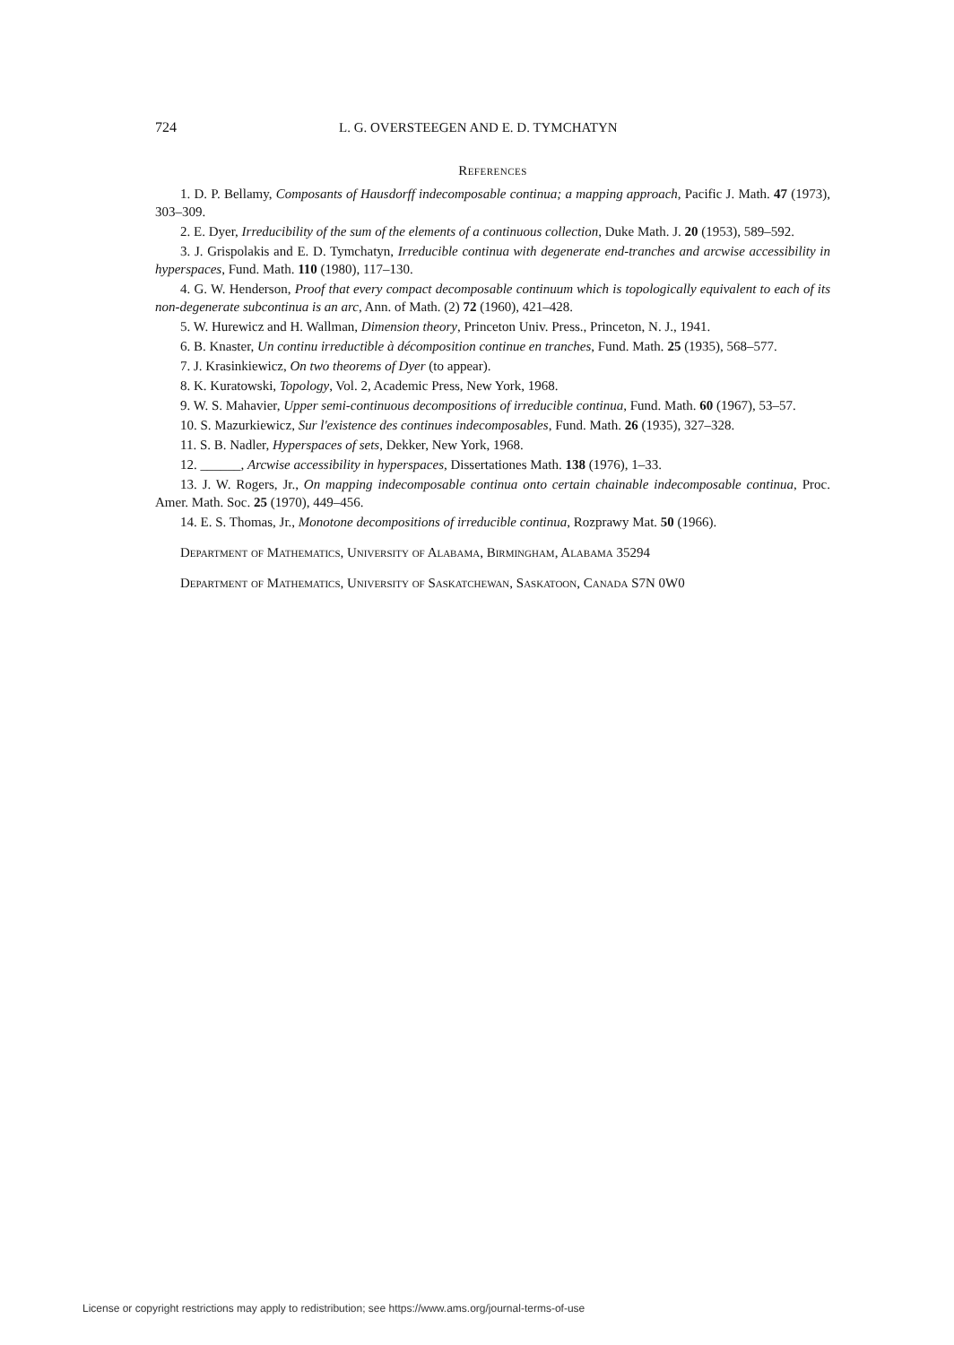724 L. G. OVERSTEEGEN AND E. D. TYMCHATYN
References
1. D. P. Bellamy, Composants of Hausdorff indecomposable continua; a mapping approach, Pacific J. Math. 47 (1973), 303–309.
2. E. Dyer, Irreducibility of the sum of the elements of a continuous collection, Duke Math. J. 20 (1953), 589–592.
3. J. Grispolakis and E. D. Tymchatyn, Irreducible continua with degenerate end-tranches and arcwise accessibility in hyperspaces, Fund. Math. 110 (1980), 117–130.
4. G. W. Henderson, Proof that every compact decomposable continuum which is topologically equivalent to each of its non-degenerate subcontinua is an arc, Ann. of Math. (2) 72 (1960), 421–428.
5. W. Hurewicz and H. Wallman, Dimension theory, Princeton Univ. Press., Princeton, N. J., 1941.
6. B. Knaster, Un continu irreductible à décomposition continue en tranches, Fund. Math. 25 (1935), 568–577.
7. J. Krasinkiewicz, On two theorems of Dyer (to appear).
8. K. Kuratowski, Topology, Vol. 2, Academic Press, New York, 1968.
9. W. S. Mahavier, Upper semi-continuous decompositions of irreducible continua, Fund. Math. 60 (1967), 53–57.
10. S. Mazurkiewicz, Sur l'existence des continues indecomposables, Fund. Math. 26 (1935), 327–328.
11. S. B. Nadler, Hyperspaces of sets, Dekker, New York, 1968.
12. ______, Arcwise accessibility in hyperspaces, Dissertationes Math. 138 (1976), 1–33.
13. J. W. Rogers, Jr., On mapping indecomposable continua onto certain chainable indecomposable continua, Proc. Amer. Math. Soc. 25 (1970), 449–456.
14. E. S. Thomas, Jr., Monotone decompositions of irreducible continua, Rozprawy Mat. 50 (1966).
Department of Mathematics, University of Alabama, Birmingham, Alabama 35294
Department of Mathematics, University of Saskatchewan, Saskatoon, Canada S7N 0W0
License or copyright restrictions may apply to redistribution; see https://www.ams.org/journal-terms-of-use